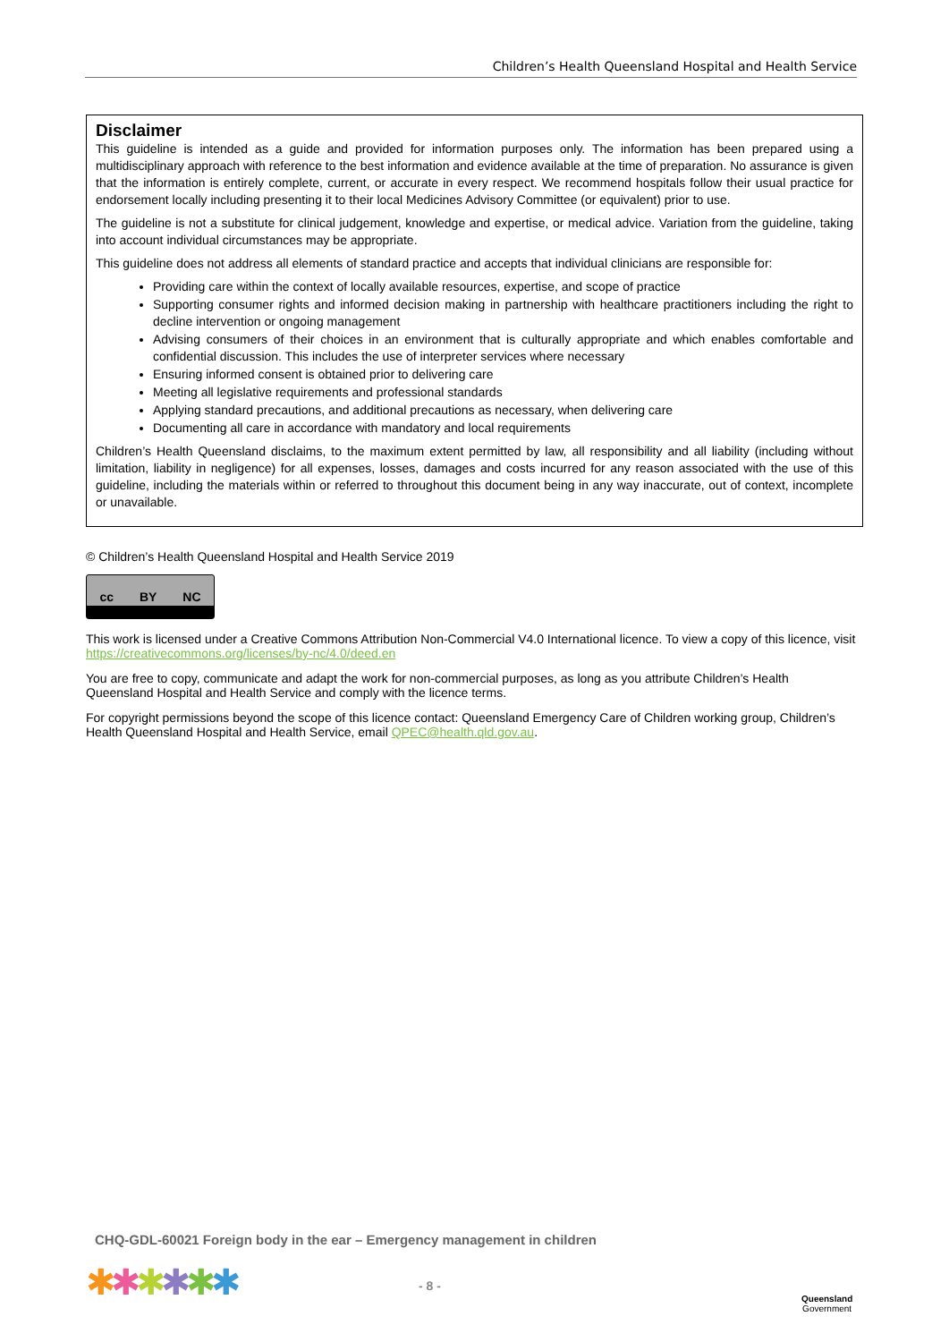Children’s Health Queensland Hospital and Health Service
Disclaimer
This guideline is intended as a guide and provided for information purposes only. The information has been prepared using a multidisciplinary approach with reference to the best information and evidence available at the time of preparation. No assurance is given that the information is entirely complete, current, or accurate in every respect. We recommend hospitals follow their usual practice for endorsement locally including presenting it to their local Medicines Advisory Committee (or equivalent) prior to use.
The guideline is not a substitute for clinical judgement, knowledge and expertise, or medical advice. Variation from the guideline, taking into account individual circumstances may be appropriate.
This guideline does not address all elements of standard practice and accepts that individual clinicians are responsible for:
Providing care within the context of locally available resources, expertise, and scope of practice
Supporting consumer rights and informed decision making in partnership with healthcare practitioners including the right to decline intervention or ongoing management
Advising consumers of their choices in an environment that is culturally appropriate and which enables comfortable and confidential discussion. This includes the use of interpreter services where necessary
Ensuring informed consent is obtained prior to delivering care
Meeting all legislative requirements and professional standards
Applying standard precautions, and additional precautions as necessary, when delivering care
Documenting all care in accordance with mandatory and local requirements
Children’s Health Queensland disclaims, to the maximum extent permitted by law, all responsibility and all liability (including without limitation, liability in negligence) for all expenses, losses, damages and costs incurred for any reason associated with the use of this guideline, including the materials within or referred to throughout this document being in any way inaccurate, out of context, incomplete or unavailable.
© Children’s Health Queensland Hospital and Health Service 2019
cc BY NC
This work is licensed under a Creative Commons Attribution Non-Commercial V4.0 International licence. To view a copy of this licence, visit https://creativecommons.org/licenses/by-nc/4.0/deed.en
You are free to copy, communicate and adapt the work for non-commercial purposes, as long as you attribute Children’s Health Queensland Hospital and Health Service and comply with the licence terms.
For copyright permissions beyond the scope of this licence contact: Queensland Emergency Care of Children working group, Children’s Health Queensland Hospital and Health Service, email QPEC@health.qld.gov.au.
CHQ-GDL-60021 Foreign body in the ear – Emergency management in children
✱✱✱✱✱✱ - 8 -
Queensland
Government